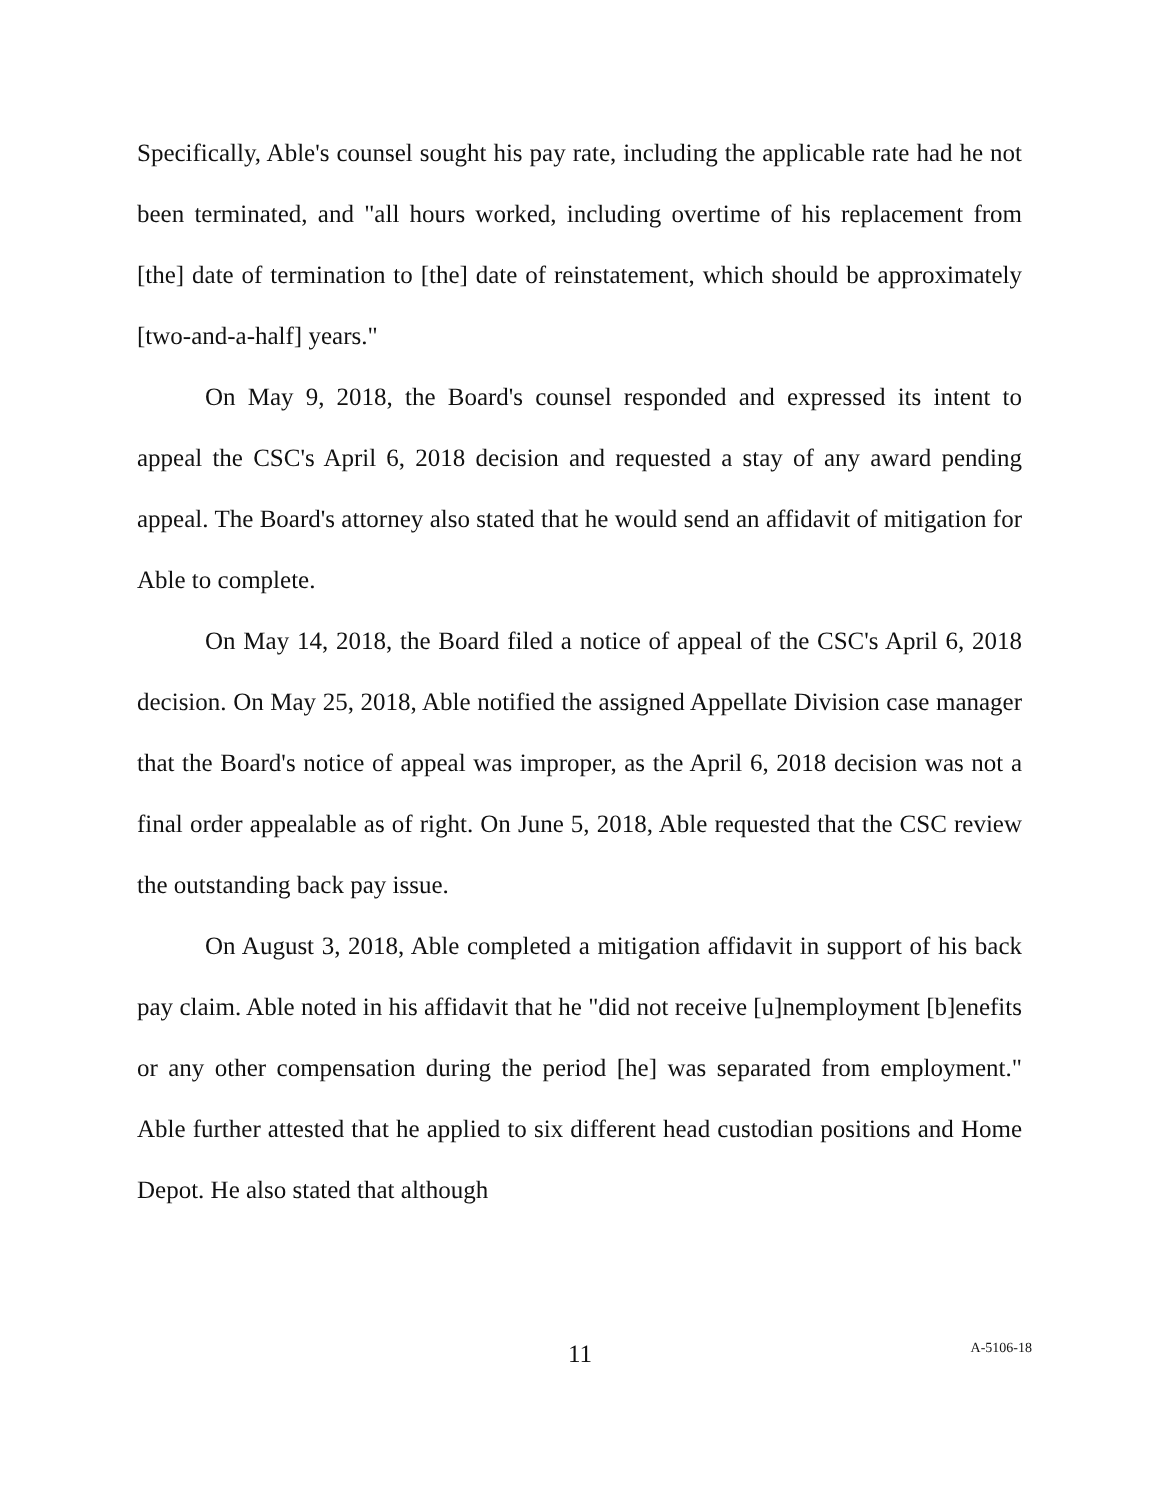Specifically, Able's counsel sought his pay rate, including the applicable rate had he not been terminated, and "all hours worked, including overtime of his replacement from [the] date of termination to [the] date of reinstatement, which should be approximately [two-and-a-half] years."
On May 9, 2018, the Board's counsel responded and expressed its intent to appeal the CSC's April 6, 2018 decision and requested a stay of any award pending appeal. The Board's attorney also stated that he would send an affidavit of mitigation for Able to complete.
On May 14, 2018, the Board filed a notice of appeal of the CSC's April 6, 2018 decision. On May 25, 2018, Able notified the assigned Appellate Division case manager that the Board's notice of appeal was improper, as the April 6, 2018 decision was not a final order appealable as of right. On June 5, 2018, Able requested that the CSC review the outstanding back pay issue.
On August 3, 2018, Able completed a mitigation affidavit in support of his back pay claim. Able noted in his affidavit that he "did not receive [u]nemployment [b]enefits or any other compensation during the period [he] was separated from employment." Able further attested that he applied to six different head custodian positions and Home Depot. He also stated that although
11
A-5106-18